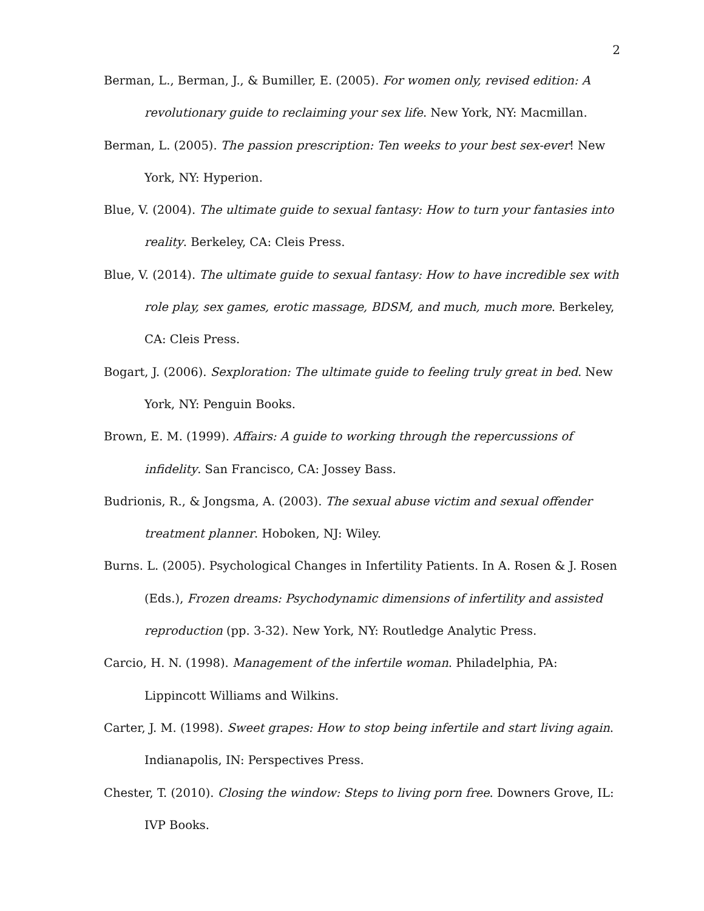2
Berman, L., Berman, J., & Bumiller, E. (2005). For women only, revised edition: A revolutionary guide to reclaiming your sex life. New York, NY: Macmillan.
Berman, L. (2005). The passion prescription: Ten weeks to your best sex-ever! New York, NY: Hyperion.
Blue, V. (2004). The ultimate guide to sexual fantasy: How to turn your fantasies into reality. Berkeley, CA: Cleis Press.
Blue, V. (2014). The ultimate guide to sexual fantasy: How to have incredible sex with role play, sex games, erotic massage, BDSM, and much, much more. Berkeley, CA: Cleis Press.
Bogart, J. (2006). Sexploration: The ultimate guide to feeling truly great in bed. New York, NY: Penguin Books.
Brown, E. M. (1999). Affairs: A guide to working through the repercussions of infidelity. San Francisco, CA: Jossey Bass.
Budrionis, R., & Jongsma, A. (2003). The sexual abuse victim and sexual offender treatment planner. Hoboken, NJ: Wiley.
Burns. L. (2005). Psychological Changes in Infertility Patients. In A. Rosen & J. Rosen (Eds.), Frozen dreams: Psychodynamic dimensions of infertility and assisted reproduction (pp. 3-32). New York, NY: Routledge Analytic Press.
Carcio, H. N. (1998). Management of the infertile woman. Philadelphia, PA: Lippincott Williams and Wilkins.
Carter, J. M. (1998). Sweet grapes: How to stop being infertile and start living again. Indianapolis, IN: Perspectives Press.
Chester, T. (2010). Closing the window: Steps to living porn free. Downers Grove, IL: IVP Books.